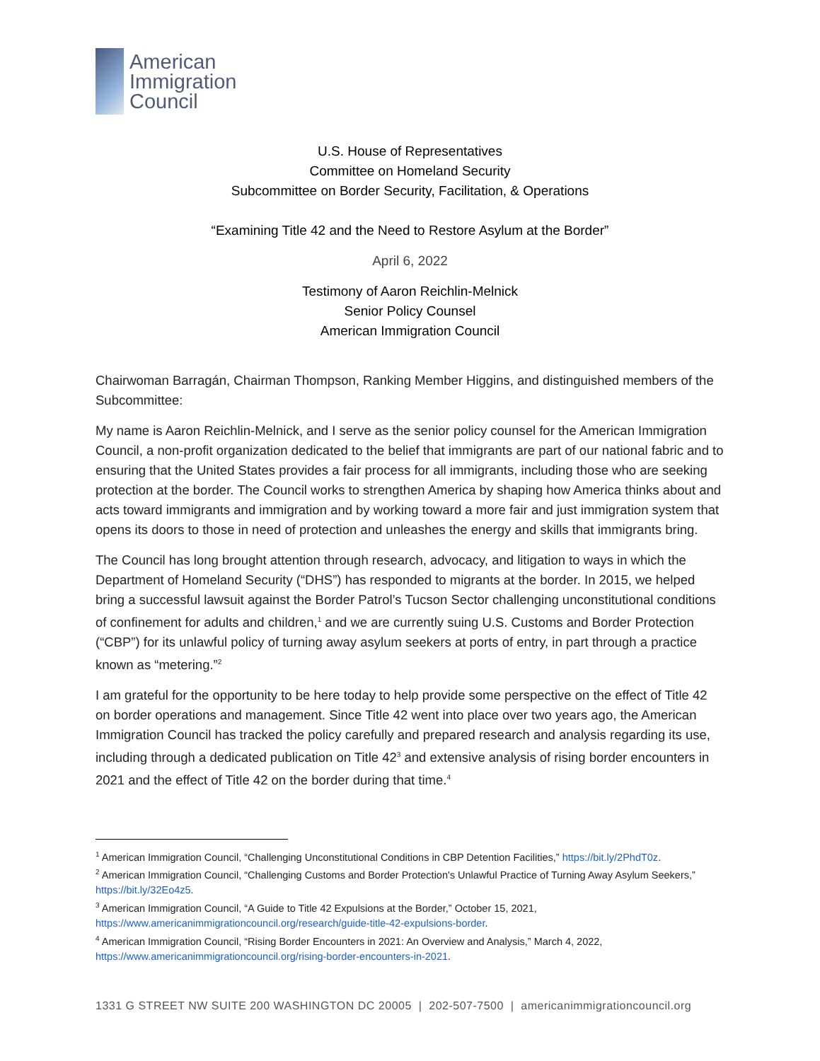American
Immigration
Council
U.S. House of Representatives
Committee on Homeland Security
Subcommittee on Border Security, Facilitation, & Operations
“Examining Title 42 and the Need to Restore Asylum at the Border”
April 6, 2022
Testimony of Aaron Reichlin-Melnick
Senior Policy Counsel
American Immigration Council
Chairwoman Barragán, Chairman Thompson, Ranking Member Higgins, and distinguished members of the Subcommittee:
My name is Aaron Reichlin-Melnick, and I serve as the senior policy counsel for the American Immigration Council, a non-profit organization dedicated to the belief that immigrants are part of our national fabric and to ensuring that the United States provides a fair process for all immigrants, including those who are seeking protection at the border. The Council works to strengthen America by shaping how America thinks about and acts toward immigrants and immigration and by working toward a more fair and just immigration system that opens its doors to those in need of protection and unleashes the energy and skills that immigrants bring.
The Council has long brought attention through research, advocacy, and litigation to ways in which the Department of Homeland Security (“DHS”) has responded to migrants at the border. In 2015, we helped bring a successful lawsuit against the Border Patrol’s Tucson Sector challenging unconstitutional conditions of confinement for adults and children,<sup>1</sup> and we are currently suing U.S. Customs and Border Protection (“CBP”) for its unlawful policy of turning away asylum seekers at ports of entry, in part through a practice known as “metering.”<sup>2</sup>
I am grateful for the opportunity to be here today to help provide some perspective on the effect of Title 42 on border operations and management. Since Title 42 went into place over two years ago, the American Immigration Council has tracked the policy carefully and prepared research and analysis regarding its use, including through a dedicated publication on Title 42<sup>3</sup> and extensive analysis of rising border encounters in 2021 and the effect of Title 42 on the border during that time.<sup>4</sup>
<sup>1</sup> American Immigration Council, “Challenging Unconstitutional Conditions in CBP Detention Facilities,” https://bit.ly/2PhdT0z.
<sup>2</sup> American Immigration Council, “Challenging Customs and Border Protection's Unlawful Practice of Turning Away Asylum Seekers,” https://bit.ly/32Eo4z5.
<sup>3</sup> American Immigration Council, “A Guide to Title 42 Expulsions at the Border,” October 15, 2021, https://www.americanimmigrationcouncil.org/research/guide-title-42-expulsions-border.
<sup>4</sup> American Immigration Council, “Rising Border Encounters in 2021: An Overview and Analysis,” March 4, 2022, https://www.americanimmigrationcouncil.org/rising-border-encounters-in-2021.
1331 G STREET NW SUITE 200 WASHINGTON DC 20005 | 202-507-7500 | americanimmigrationcouncil.org